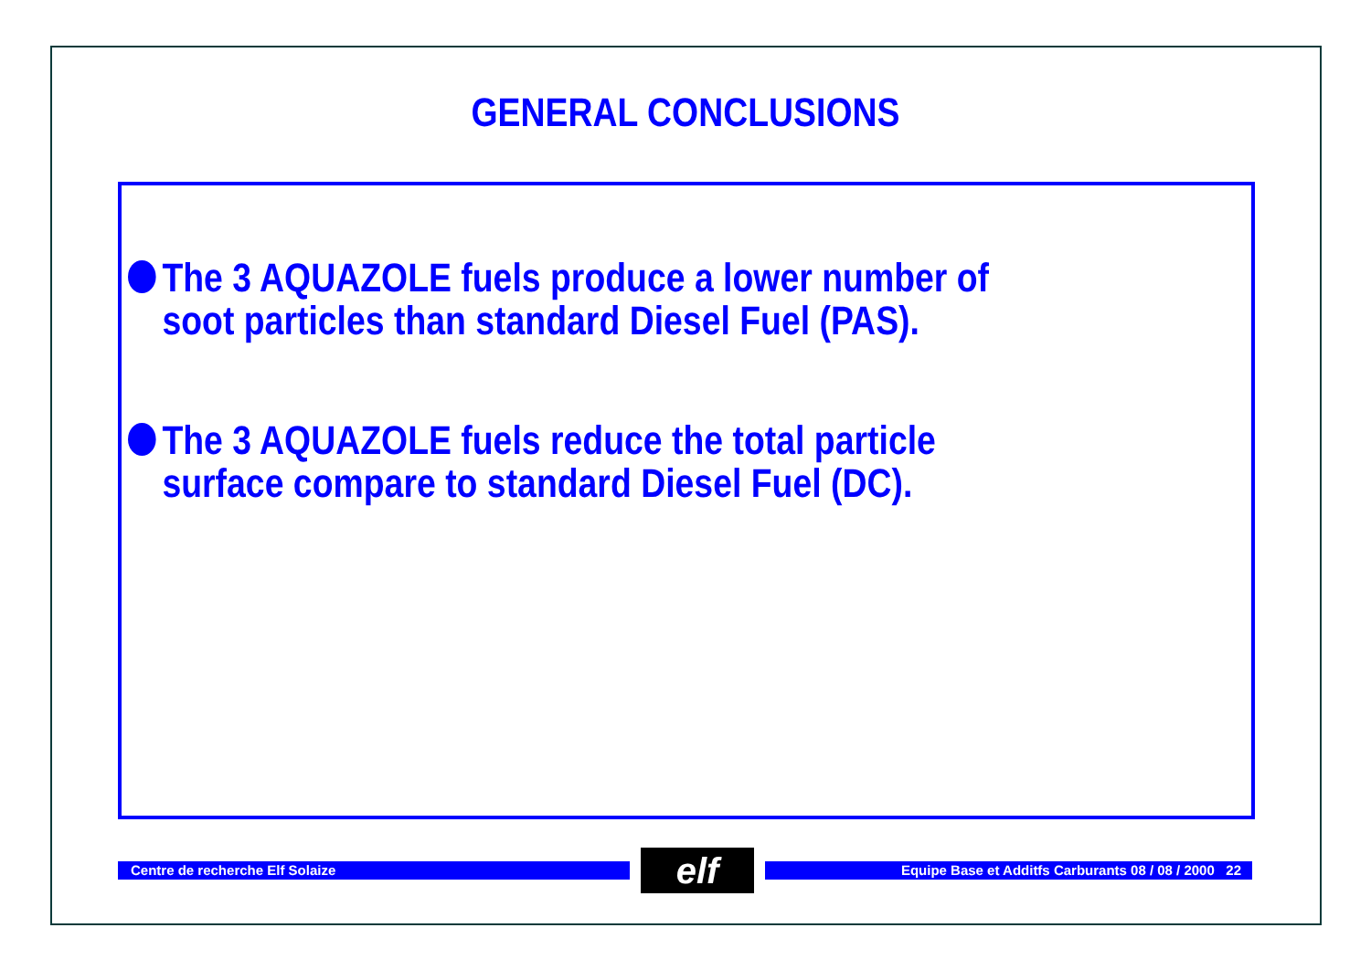GENERAL CONCLUSIONS
The 3 AQUAZOLE fuels produce a lower number of soot particles than standard Diesel Fuel (PAS).
The 3 AQUAZOLE fuels reduce the total particle surface compare to standard Diesel Fuel (DC).
Centre de recherche Elf Solaize
elf
Equipe Base et Additfs Carburants 08 / 08 / 2000 22